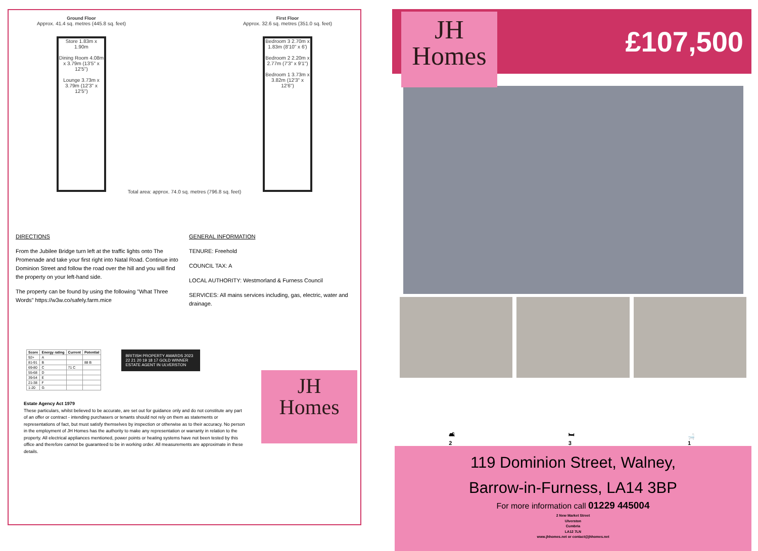Ground Floor
Approx. 41.4 sq. metres (445.8 sq. feet)
Store 1.83m x 1.90m
Dining Room 4.08m x 3.79m (13'5" x 12'5")
Lounge 3.73m x 3.79m (12'3" x 12'5")
First Floor
Approx. 32.6 sq. metres (351.0 sq. feet)
Bedroom 3 2.70m x 1.83m (8'10" x 6')
Bedroom 2 2.20m x 2.77m (7'3" x 9'1")
Bedroom 1 3.73m x 3.82m (12'3" x 12'6")
Total area: approx. 74.0 sq. metres (796.8 sq. feet)
DIRECTIONS
From the Jubilee Bridge turn left at the traffic lights onto The Promenade and take your first right into Natal Road. Continue into Dominion Street and follow the road over the hill and you will find the property on your left-hand side.
The property can be found by using the following "What Three Words" https://w3w.co/safely.farm.mice
GENERAL INFORMATION
TENURE: Freehold
COUNCIL TAX: A
LOCAL AUTHORITY: Westmorland & Furness Council
SERVICES: All mains services including, gas, electric, water and drainage.
| Score | Energy rating | Current | Potential |
| --- | --- | --- | --- |
| 92+ | A | | |
| 81-91 | B | | 88 B |
| 69-80 | C | 71 C | |
| 55-68 | D | | |
| 39-54 | E | | |
| 21-38 | F | | |
| 1-20 | G | | |
BRITISH PROPERTY AWARDS 2023 22 21 20 19 18 17 GOLD WINNER ESTATE AGENT IN ULVERSTON
Estate Agency Act 1979
These particulars, whilst believed to be accurate, are set out for guidance only and do not constitute any part of an offer or contract - intending purchasers or tenants should not rely on them as statements or representations of fact, but must satisfy themselves by inspection or otherwise as to their accuracy. No person in the employment of JH Homes has the authority to make any representation or warranty in relation to the property. All electrical appliances mentioned, power points or heating systems have not been tested by this office and therefore cannot be guaranteed to be in working order. All measurements are approximate in these details.
JH
Homes
JH
Homes
£107,500
🛋
2 🛏
3 🛁
1
119 Dominion Street, Walney,
Barrow-in-Furness, LA14 3BP
For more information call 01229 445004
2 New Market Street
Ulverston
Cumbria
LA12 7LN
www.jhhomes.net or contact@jhhomes.net